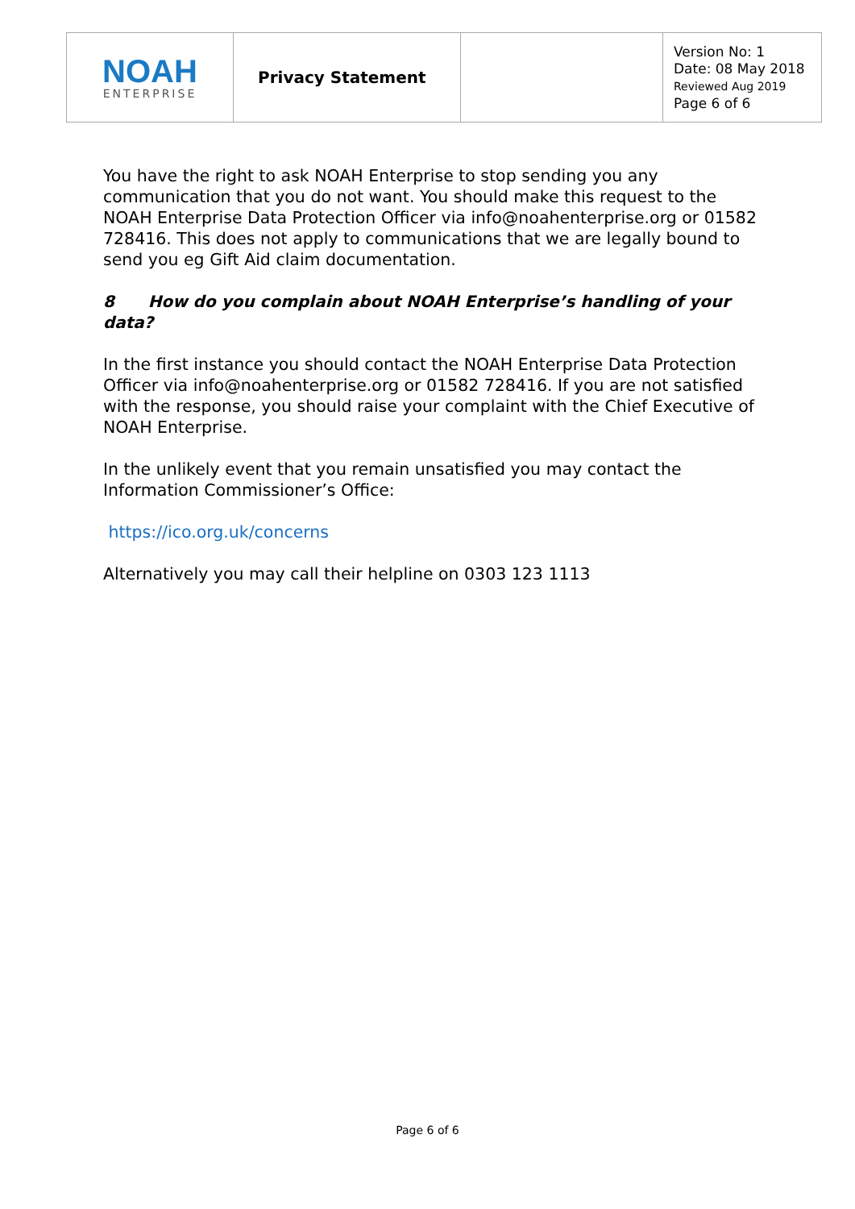| NOAH ENTERPRISE | Privacy Statement | | Version No: 1 Date: 08 May 2018 Reviewed Aug 2019 Page 6 of 6 |
You have the right to ask NOAH Enterprise to stop sending you any communication that you do not want. You should make this request to the NOAH Enterprise Data Protection Officer via info@noahenterprise.org or 01582 728416. This does not apply to communications that we are legally bound to send you eg Gift Aid claim documentation.
8 How do you complain about NOAH Enterprise’s handling of your data?
In the first instance you should contact the NOAH Enterprise Data Protection Officer via info@noahenterprise.org or 01582 728416. If you are not satisfied with the response, you should raise your complaint with the Chief Executive of NOAH Enterprise.
In the unlikely event that you remain unsatisfied you may contact the Information Commissioner’s Office:
https://ico.org.uk/concerns
Alternatively you may call their helpline on 0303 123 1113
Page 6 of 6